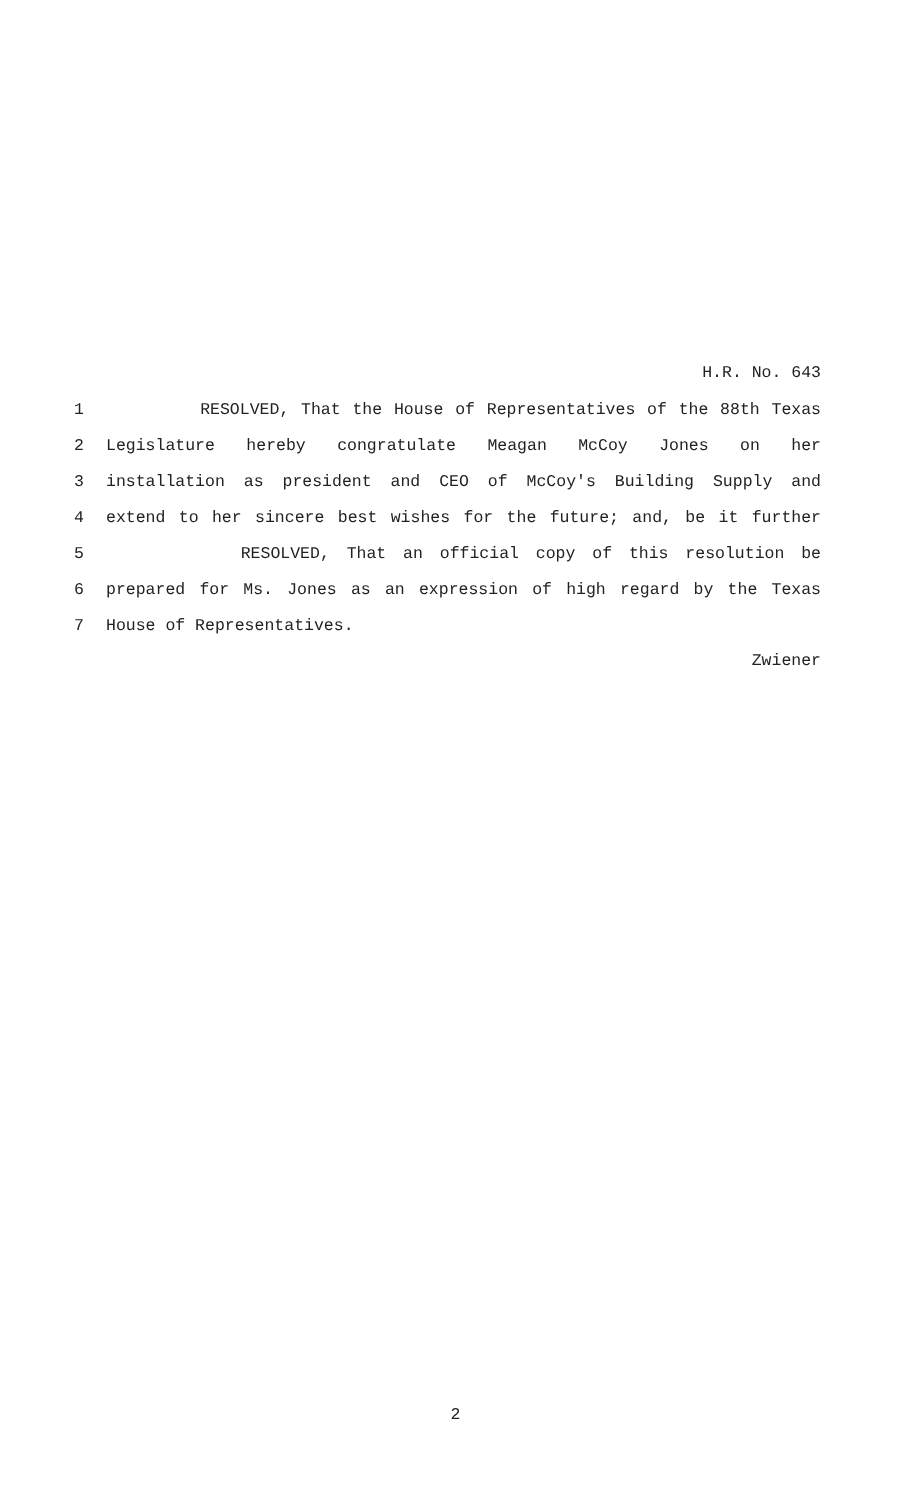H.R. No. 643
1 RESOLVED, That the House of Representatives of the 88th Texas
2 Legislature hereby congratulate Meagan McCoy Jones on her
3 installation as president and CEO of McCoy's Building Supply and
4 extend to her sincere best wishes for the future; and, be it further
5 RESOLVED, That an official copy of this resolution be
6 prepared for Ms. Jones as an expression of high regard by the Texas
7 House of Representatives.
Zwiener
2